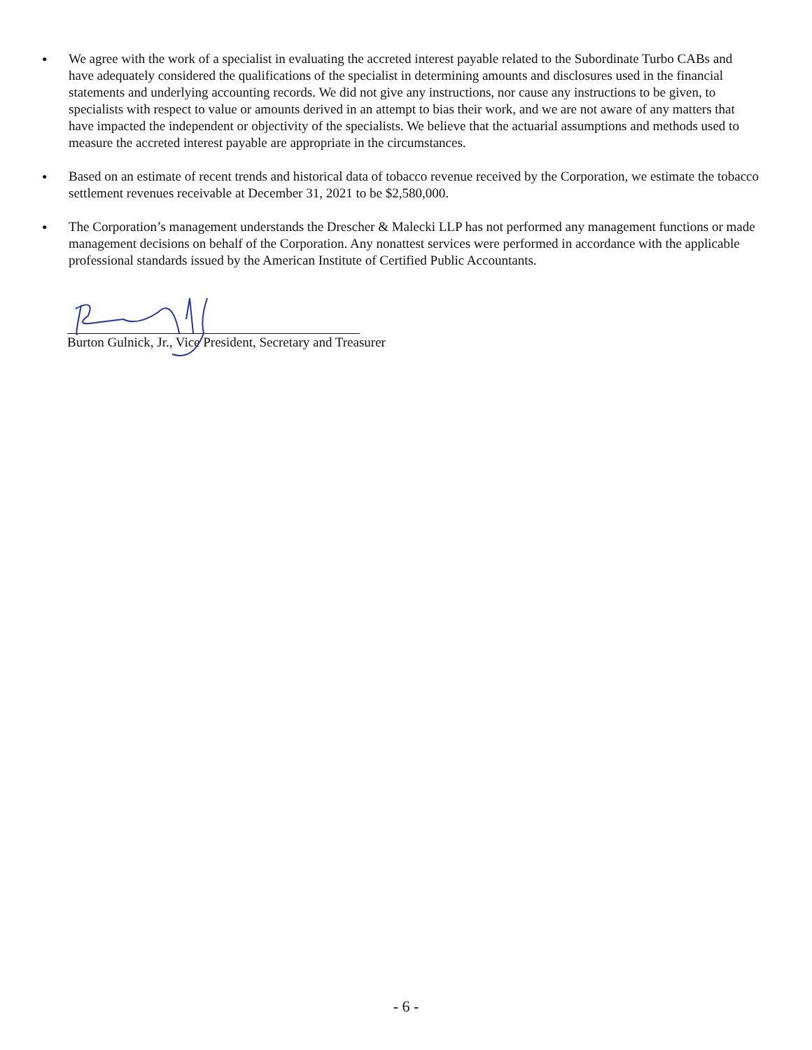●
We agree with the work of a specialist in evaluating the accreted interest payable related to the Subordinate Turbo CABs and have adequately considered the qualifications of the specialist in determining amounts and disclosures used in the financial statements and underlying accounting records. We did not give any instructions, nor cause any instructions to be given, to specialists with respect to value or amounts derived in an attempt to bias their work, and we are not aware of any matters that have impacted the independent or objectivity of the specialists. We believe that the actuarial assumptions and methods used to measure the accreted interest payable are appropriate in the circumstances.
●
Based on an estimate of recent trends and historical data of tobacco revenue received by the Corporation, we estimate the tobacco settlement revenues receivable at December 31, 2021 to be $2,580,000.
●
The Corporation’s management understands the Drescher & Malecki LLP has not performed any management functions or made management decisions on behalf of the Corporation. Any nonattest services were performed in accordance with the applicable professional standards issued by the American Institute of Certified Public Accountants.
Burton Gulnick, Jr., Vice President, Secretary and Treasurer
- 6 -